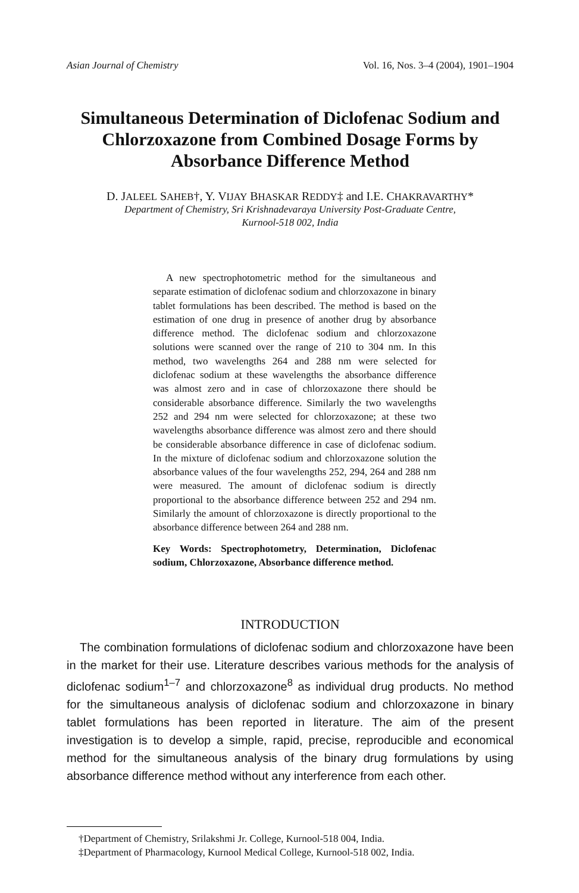Asian Journal of Chemistry Vol. 16, Nos. 3–4 (2004), 1901–1904
Simultaneous Determination of Diclofenac Sodium and Chlorzoxazone from Combined Dosage Forms by Absorbance Difference Method
D. JALEEL SAHEB†, Y. VIJAY BHASKAR REDDY‡ and I.E. CHAKRAVARTHY*
Department of Chemistry, Sri Krishnadevaraya University Post-Graduate Centre,
Kurnool-518 002, India
A new spectrophotometric method for the simultaneous and separate estimation of diclofenac sodium and chlorzoxazone in binary tablet formulations has been described. The method is based on the estimation of one drug in presence of another drug by absorbance difference method. The diclofenac sodium and chlorzoxazone solutions were scanned over the range of 210 to 304 nm. In this method, two wavelengths 264 and 288 nm were selected for diclofenac sodium at these wavelengths the absorbance difference was almost zero and in case of chlorzoxazone there should be considerable absorbance difference. Similarly the two wavelengths 252 and 294 nm were selected for chlorzoxazone; at these two wavelengths absorbance difference was almost zero and there should be considerable absorbance difference in case of diclofenac sodium. In the mixture of diclofenac sodium and chlorzoxazone solution the absorbance values of the four wavelengths 252, 294, 264 and 288 nm were measured. The amount of diclofenac sodium is directly proportional to the absorbance difference between 252 and 294 nm. Similarly the amount of chlorzoxazone is directly proportional to the absorbance difference between 264 and 288 nm.
Key Words: Spectrophotometry, Determination, Diclofenac sodium, Chlorzoxazone, Absorbance difference method.
INTRODUCTION
The combination formulations of diclofenac sodium and chlorzoxazone have been in the market for their use. Literature describes various methods for the analysis of diclofenac sodium<sup>1–7</sup> and chlorzoxazone<sup>8</sup> as individual drug products. No method for the simultaneous analysis of diclofenac sodium and chlorzoxazone in binary tablet formulations has been reported in literature. The aim of the present investigation is to develop a simple, rapid, precise, reproducible and economical method for the simultaneous analysis of the binary drug formulations by using absorbance difference method without any interference from each other.
†Department of Chemistry, Srilakshmi Jr. College, Kurnool-518 004, India.
‡Department of Pharmacology, Kurnool Medical College, Kurnool-518 002, India.